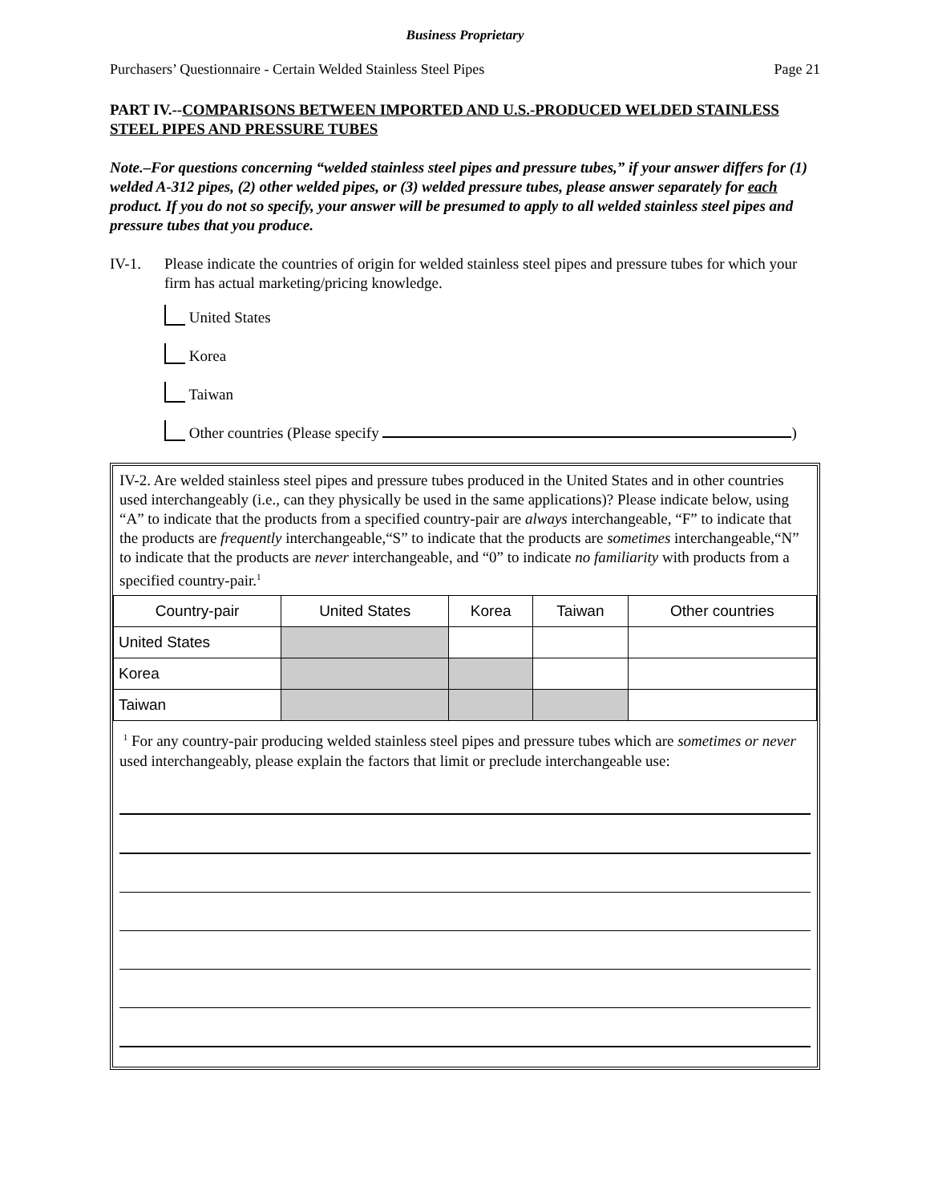Business Proprietary
Purchasers’ Questionnaire - Certain Welded Stainless Steel Pipes Page 21
PART IV.--COMPARISONS BETWEEN IMPORTED AND U.S.-PRODUCED WELDED STAINLESS STEEL PIPES AND PRESSURE TUBES
Note.–For questions concerning “welded stainless steel pipes and pressure tubes,” if your answer differs for (1) welded A-312 pipes, (2) other welded pipes, or (3) welded pressure tubes, please answer separately for each product. If you do not so specify, your answer will be presumed to apply to all welded stainless steel pipes and pressure tubes that you produce.
IV-1. Please indicate the countries of origin for welded stainless steel pipes and pressure tubes for which your firm has actual marketing/pricing knowledge.
United States
Korea
Taiwan
Other countries (Please specify )
IV-2. Are welded stainless steel pipes and pressure tubes produced in the United States and in other countries used interchangeably (i.e., can they physically be used in the same applications)? Please indicate below, using “A” to indicate that the products from a specified country-pair are always interchangeable, “F” to indicate that the products are frequently interchangeable,“S” to indicate that the products are sometimes interchangeable,“N” to indicate that the products are never interchangeable, and “0” to indicate no familiarity with products from a specified country-pair.<sup>1</sup>
| Country-pair | United States | Korea | Taiwan | Other countries |
| --- | --- | --- | --- | --- |
| United States | | | | |
| Korea | | | | |
| Taiwan | | | | |
<sup>1</sup> For any country-pair producing welded stainless steel pipes and pressure tubes which are sometimes or never used interchangeably, please explain the factors that limit or preclude interchangeable use: